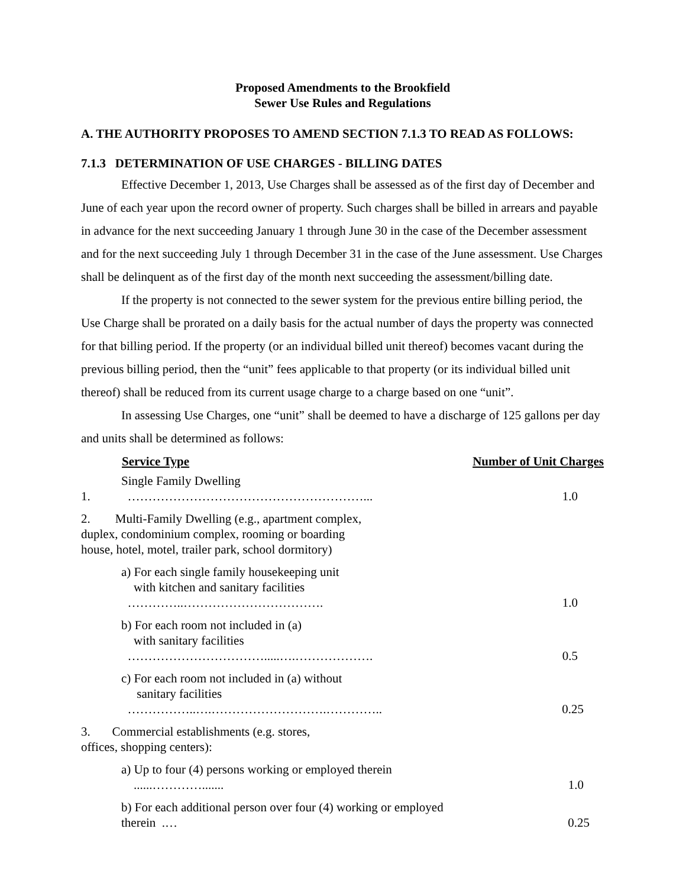Proposed Amendments to the Brookfield
Sewer Use Rules and Regulations
A. THE AUTHORITY PROPOSES TO AMEND SECTION 7.1.3 TO READ AS FOLLOWS:
7.1.3 DETERMINATION OF USE CHARGES - BILLING DATES
Effective December 1, 2013, Use Charges shall be assessed as of the first day of December and June of each year upon the record owner of property. Such charges shall be billed in arrears and payable in advance for the next succeeding January 1 through June 30 in the case of the December assessment and for the next succeeding July 1 through December 31 in the case of the June assessment. Use Charges shall be delinquent as of the first day of the month next succeeding the assessment/billing date.
If the property is not connected to the sewer system for the previous entire billing period, the Use Charge shall be prorated on a daily basis for the actual number of days the property was connected for that billing period. If the property (or an individual billed unit thereof) becomes vacant during the previous billing period, then the “unit” fees applicable to that property (or its individual billed unit thereof) shall be reduced from its current usage charge to a charge based on one “unit”.
In assessing Use Charges, one “unit” shall be deemed to have a discharge of 125 gallons per day and units shall be determined as follows:
| | Service Type | Number of Unit Charges |
| 1. | Single Family Dwelling …………………………………………………... | 1.0 |
| 2. Multi-Family Dwelling (e.g., apartment complex, duplex, condominium complex, rooming or boarding house, hotel, motel, trailer park, school dormitory) | | |
| | a) For each single family housekeeping unit with kitchen and sanitary facilities …………..……………………………. | 1.0 |
| | b) For each room not included in (a) with sanitary facilities …………………………….....….………………. | 0.5 |
| | c) For each room not included in (a) without sanitary facilities ……………..….……………………….………….. | 0.25 |
| 3. Commercial establishments (e.g. stores, offices, shopping centers): | | |
| | a) Up to four (4) persons working or employed therein ......…………....... | 1.0 |
| | b) For each additional person over four (4) working or employed therein .… | 0.25 |